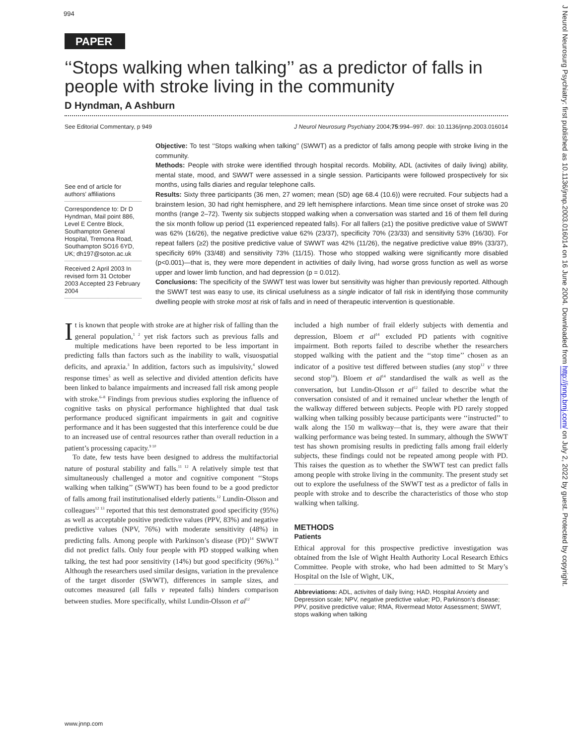994
PAPER
‘‘Stops walking when talking’’ as a predictor of falls in people with stroke living in the community
D Hyndman, A Ashburn
See Editorial Commentary, p 949 J Neurol Neurosurg Psychiatry 2004;75:994–997. doi: 10.1136/jnnp.2003.016014
See end of article for authors’ affiliations
Correspondence to: Dr D Hyndman, Mail point 886, Level E Centre Block, Southampton General Hospital, Tremona Road, Southampton SO16 6YD, UK; dh197@soton.ac.uk
Received 2 April 2003 In revised form 31 October 2003 Accepted 23 February 2004
Objective: To test ‘‘Stops walking when talking’’ (SWWT) as a predictor of falls among people with stroke living in the community.
Methods: People with stroke were identified through hospital records. Mobility, ADL (activites of daily living) ability, mental state, mood, and SWWT were assessed in a single session. Participants were followed prospectively for six months, using falls diaries and regular telephone calls.
Results: Sixty three participants (36 men, 27 women; mean (SD) age 68.4 (10.6)) were recruited. Four subjects had a brainstem lesion, 30 had right hemisphere, and 29 left hemisphere infarctions. Mean time since onset of stroke was 20 months (range 2–72). Twenty six subjects stopped walking when a conversation was started and 16 of them fell during the six month follow up period (11 experienced repeated falls). For all fallers (≥1) the positive predictive value of SWWT was 62% (16/26), the negative predictive value 62% (23/37), specificity 70% (23/33) and sensitivity 53% (16/30). For repeat fallers (≥2) the positive predictive value of SWWT was 42% (11/26), the negative predictive value 89% (33/37), specificity 69% (33/48) and sensitivity 73% (11/15). Those who stopped walking were significantly more disabled (p<0.001)—that is, they were more dependent in activities of daily living, had worse gross function as well as worse upper and lower limb function, and had depression (p = 0.012).
Conclusions: The specificity of the SWWT test was lower but sensitivity was higher than previously reported. Although the SWWT test was easy to use, its clinical usefulness as a single indicator of fall risk in identifying those community dwelling people with stroke most at risk of falls and in need of therapeutic intervention is questionable.
It is known that people with stroke are at higher risk of falling than the general population,<sup>1 2</sup> yet risk factors such as previous falls and multiple medications have been reported to be less important in predicting falls than factors such as the inability to walk, visuospatial deficits, and apraxia.<sup>3</sup> In addition, factors such as impulsivity,<sup>4</sup> slowed response times<sup>5</sup> as well as selective and divided attention deficits have been linked to balance impairments and increased fall risk among people with stroke.<sup>6–8</sup> Findings from previous studies exploring the influence of cognitive tasks on physical performance highlighted that dual task performance produced significant impairments in gait and cognitive performance and it has been suggested that this interference could be due to an increased use of central resources rather than overall reduction in a patient’s processing capacity.<sup>9 10</sup>
To date, few tests have been designed to address the multifactorial nature of postural stability and falls.<sup>11 12</sup> A relatively simple test that simultaneously challenged a motor and cognitive component ‘‘Stops walking when talking’’ (SWWT) has been found to be a good predictor of falls among frail institutionalised elderly patients.<sup>12</sup> Lundin-Olsson and colleagues<sup>12 13</sup> reported that this test demonstrated good specificity (95%) as well as acceptable positive predictive values (PPV, 83%) and negative predictive values (NPV, 76%) with moderate sensitivity (48%) in predicting falls. Among people with Parkinson’s disease (PD)<sup>14</sup> SWWT did not predict falls. Only four people with PD stopped walking when talking, the test had poor sensitivity (14%) but good specificity (96%).<sup>14</sup> Although the researchers used similar designs, variation in the prevalence of the target disorder (SWWT), differences in sample sizes, and outcomes measured (all falls v repeated falls) hinders comparison between studies. More specifically, whilst Lundin-Olsson et al<sup>12</sup>
included a high number of frail elderly subjects with dementia and depression, Bloem et al<sup>14</sup> excluded PD patients with cognitive impairment. Both reports failed to describe whether the researchers stopped walking with the patient and the ‘‘stop time’’ chosen as an indicator of a positive test differed between studies (any stop<sup>12</sup> v three second stop<sup>14</sup>). Bloem et al<sup>14</sup> standardised the walk as well as the conversation, but Lundin-Olsson et al<sup>12</sup> failed to describe what the conversation consisted of and it remained unclear whether the length of the walkway differed between subjects. People with PD rarely stopped walking when talking possibly because participants were ‘‘instructed’’ to walk along the 150 m walkway—that is, they were aware that their walking performance was being tested. In summary, although the SWWT test has shown promising results in predicting falls among frail elderly subjects, these findings could not be repeated among people with PD. This raises the question as to whether the SWWT test can predict falls among people with stroke living in the community. The present study set out to explore the usefulness of the SWWT test as a predictor of falls in people with stroke and to describe the characteristics of those who stop walking when talking.
METHODS
Patients
Ethical approval for this prospective predictive investigation was obtained from the Isle of Wight Health Authority Local Research Ethics Committee. People with stroke, who had been admitted to St Mary’s Hospital on the Isle of Wight, UK,
Abbreviations: ADL, activites of daily living; HAD, Hospital Anxiety and Depression scale; NPV, negative predictive value; PD, Parkinson’s disease; PPV, positive predictive value; RMA, Rivermead Motor Assessment; SWWT, stops walking when talking
www.jnnp.com
J Neurol Neurosurg Psychiatry: first published as 10.1136/jnnp.2003.016014 on 16 June 2004. Downloaded from http://jnnp.bmj.com/ on July 2, 2022 by guest. Protected by copyright.